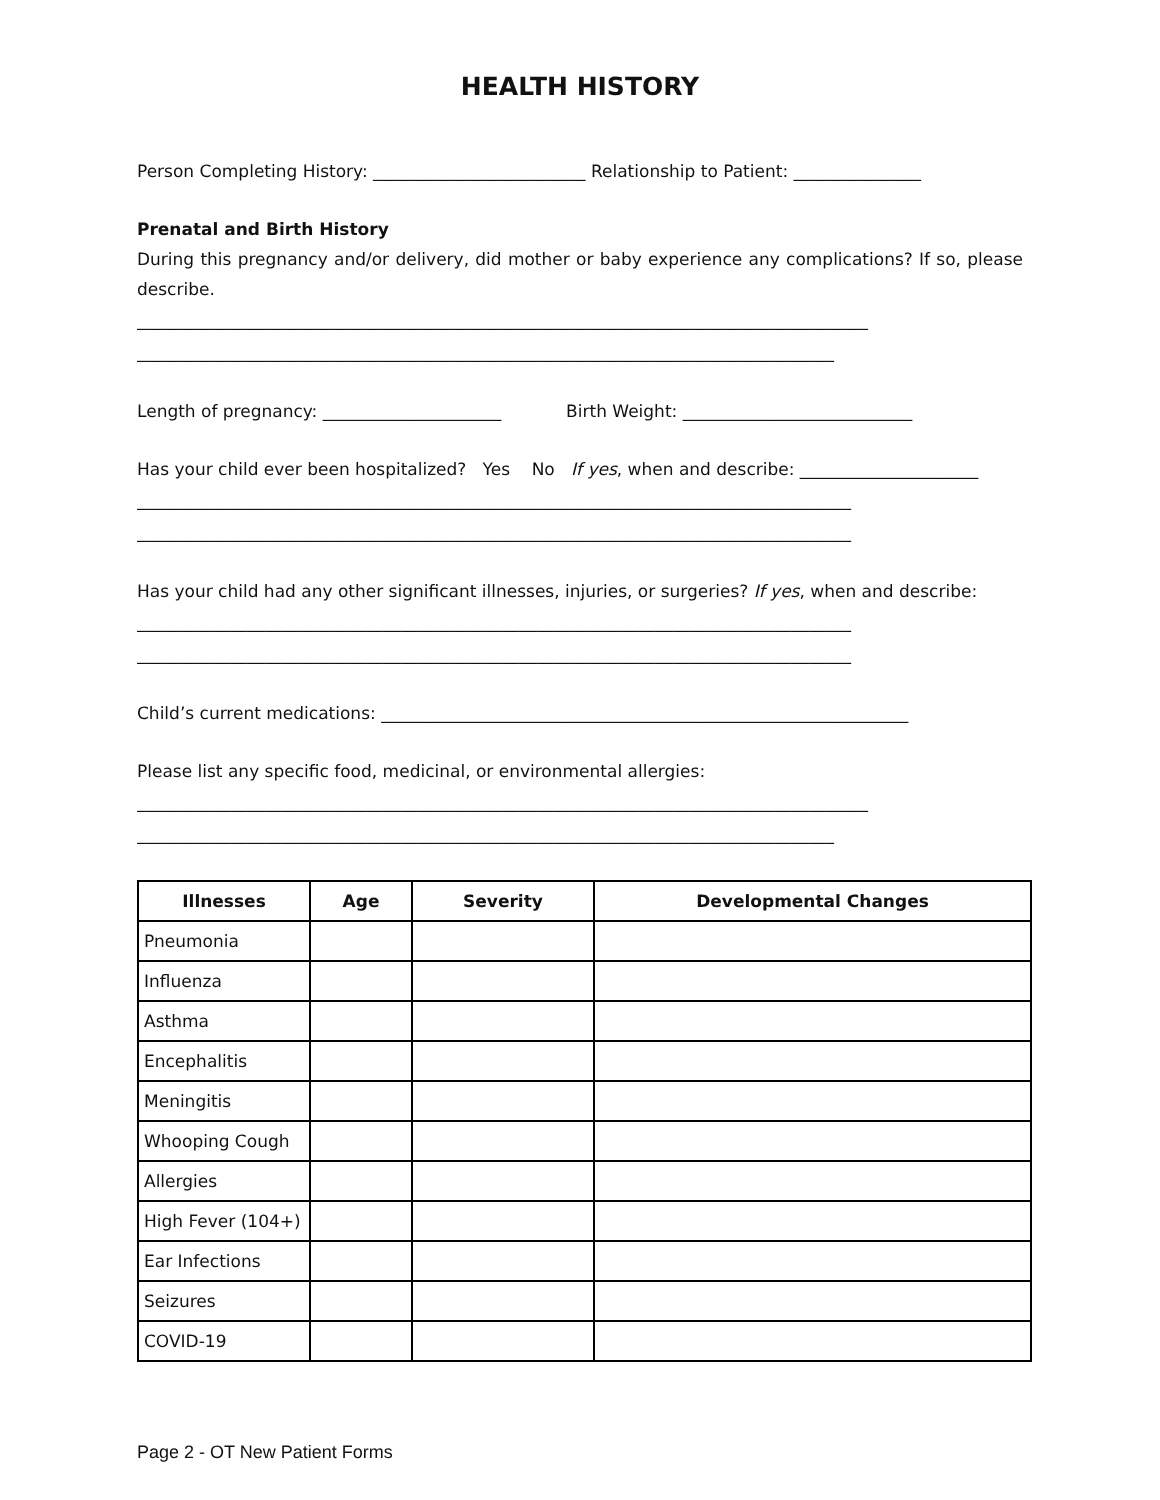HEALTH HISTORY
Person Completing History: _________________________ Relationship to Patient: _______________
Prenatal and Birth History
During this pregnancy and/or delivery, did mother or baby experience any complications? If so, please describe.
______________________________________________________________________________________
__________________________________________________________________________________
Length of pregnancy: _____________________ Birth Weight: ___________________________
Has your child ever been hospitalized? Yes No If yes, when and describe: _____________________
____________________________________________________________________________________
____________________________________________________________________________________
Has your child had any other significant illnesses, injuries, or surgeries? If yes, when and describe:
____________________________________________________________________________________
____________________________________________________________________________________
Child’s current medications: ______________________________________________________________
Please list any specific food, medicinal, or environmental allergies:
______________________________________________________________________________________
__________________________________________________________________________________
| Illnesses | Age | Severity | Developmental Changes |
| --- | --- | --- | --- |
| Pneumonia | | | |
| Influenza | | | |
| Asthma | | | |
| Encephalitis | | | |
| Meningitis | | | |
| Whooping Cough | | | |
| Allergies | | | |
| High Fever (104+) | | | |
| Ear Infections | | | |
| Seizures | | | |
| COVID-19 | | | |
Page 2 - OT New Patient Forms